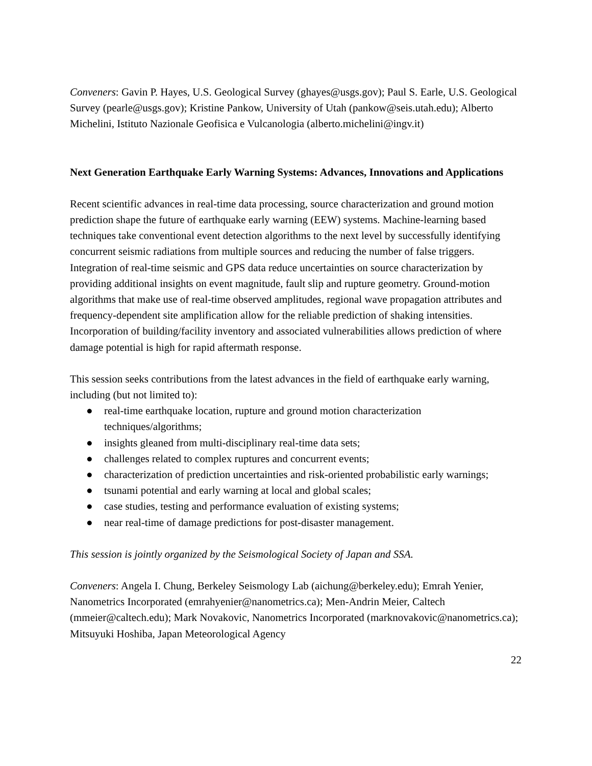Conveners: Gavin P. Hayes, U.S. Geological Survey (ghayes@usgs.gov); Paul S. Earle, U.S. Geological Survey (pearle@usgs.gov); Kristine Pankow, University of Utah (pankow@seis.utah.edu); Alberto Michelini, Istituto Nazionale Geofisica e Vulcanologia (alberto.michelini@ingv.it)
Next Generation Earthquake Early Warning Systems: Advances, Innovations and Applications
Recent scientific advances in real-time data processing, source characterization and ground motion prediction shape the future of earthquake early warning (EEW) systems. Machine-learning based techniques take conventional event detection algorithms to the next level by successfully identifying concurrent seismic radiations from multiple sources and reducing the number of false triggers. Integration of real-time seismic and GPS data reduce uncertainties on source characterization by providing additional insights on event magnitude, fault slip and rupture geometry. Ground-motion algorithms that make use of real-time observed amplitudes, regional wave propagation attributes and frequency-dependent site amplification allow for the reliable prediction of shaking intensities. Incorporation of building/facility inventory and associated vulnerabilities allows prediction of where damage potential is high for rapid aftermath response.
This session seeks contributions from the latest advances in the field of earthquake early warning, including (but not limited to):
● real-time earthquake location, rupture and ground motion characterization techniques/algorithms;
● insights gleaned from multi-disciplinary real-time data sets;
● challenges related to complex ruptures and concurrent events;
● characterization of prediction uncertainties and risk-oriented probabilistic early warnings;
● tsunami potential and early warning at local and global scales;
● case studies, testing and performance evaluation of existing systems;
● near real-time of damage predictions for post-disaster management.
This session is jointly organized by the Seismological Society of Japan and SSA.
Conveners: Angela I. Chung, Berkeley Seismology Lab (aichung@berkeley.edu); Emrah Yenier, Nanometrics Incorporated (emrahyenier@nanometrics.ca); Men-Andrin Meier, Caltech (mmeier@caltech.edu); Mark Novakovic, Nanometrics Incorporated (marknovakovic@nanometrics.ca); Mitsuyuki Hoshiba, Japan Meteorological Agency
22